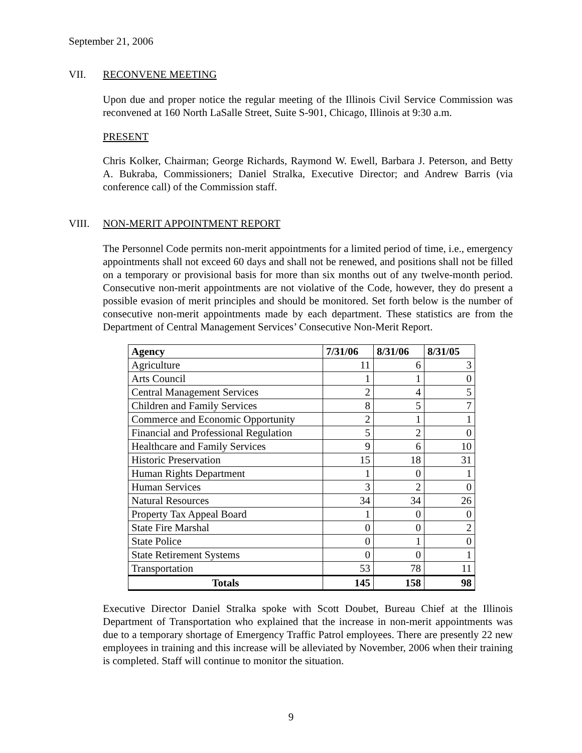September 21, 2006
VII. RECONVENE MEETING
Upon due and proper notice the regular meeting of the Illinois Civil Service Commission was reconvened at 160 North LaSalle Street, Suite S-901, Chicago, Illinois at 9:30 a.m.
PRESENT
Chris Kolker, Chairman; George Richards, Raymond W. Ewell, Barbara J. Peterson, and Betty A. Bukraba, Commissioners; Daniel Stralka, Executive Director; and Andrew Barris (via conference call) of the Commission staff.
VIII. NON-MERIT APPOINTMENT REPORT
The Personnel Code permits non-merit appointments for a limited period of time, i.e., emergency appointments shall not exceed 60 days and shall not be renewed, and positions shall not be filled on a temporary or provisional basis for more than six months out of any twelve-month period. Consecutive non-merit appointments are not violative of the Code, however, they do present a possible evasion of merit principles and should be monitored. Set forth below is the number of consecutive non-merit appointments made by each department. These statistics are from the Department of Central Management Services’ Consecutive Non-Merit Report.
| Agency | 7/31/06 | 8/31/06 | 8/31/05 |
| --- | --- | --- | --- |
| Agriculture | 11 | 6 | 3 |
| Arts Council | 1 | 1 | 0 |
| Central Management Services | 2 | 4 | 5 |
| Children and Family Services | 8 | 5 | 7 |
| Commerce and Economic Opportunity | 2 | 1 | 1 |
| Financial and Professional Regulation | 5 | 2 | 0 |
| Healthcare and Family Services | 9 | 6 | 10 |
| Historic Preservation | 15 | 18 | 31 |
| Human Rights Department | 1 | 0 | 1 |
| Human Services | 3 | 2 | 0 |
| Natural Resources | 34 | 34 | 26 |
| Property Tax Appeal Board | 1 | 0 | 0 |
| State Fire Marshal | 0 | 0 | 2 |
| State Police | 0 | 1 | 0 |
| State Retirement Systems | 0 | 0 | 1 |
| Transportation | 53 | 78 | 11 |
| Totals | 145 | 158 | 98 |
Executive Director Daniel Stralka spoke with Scott Doubet, Bureau Chief at the Illinois Department of Transportation who explained that the increase in non-merit appointments was due to a temporary shortage of Emergency Traffic Patrol employees. There are presently 22 new employees in training and this increase will be alleviated by November, 2006 when their training is completed. Staff will continue to monitor the situation.
9